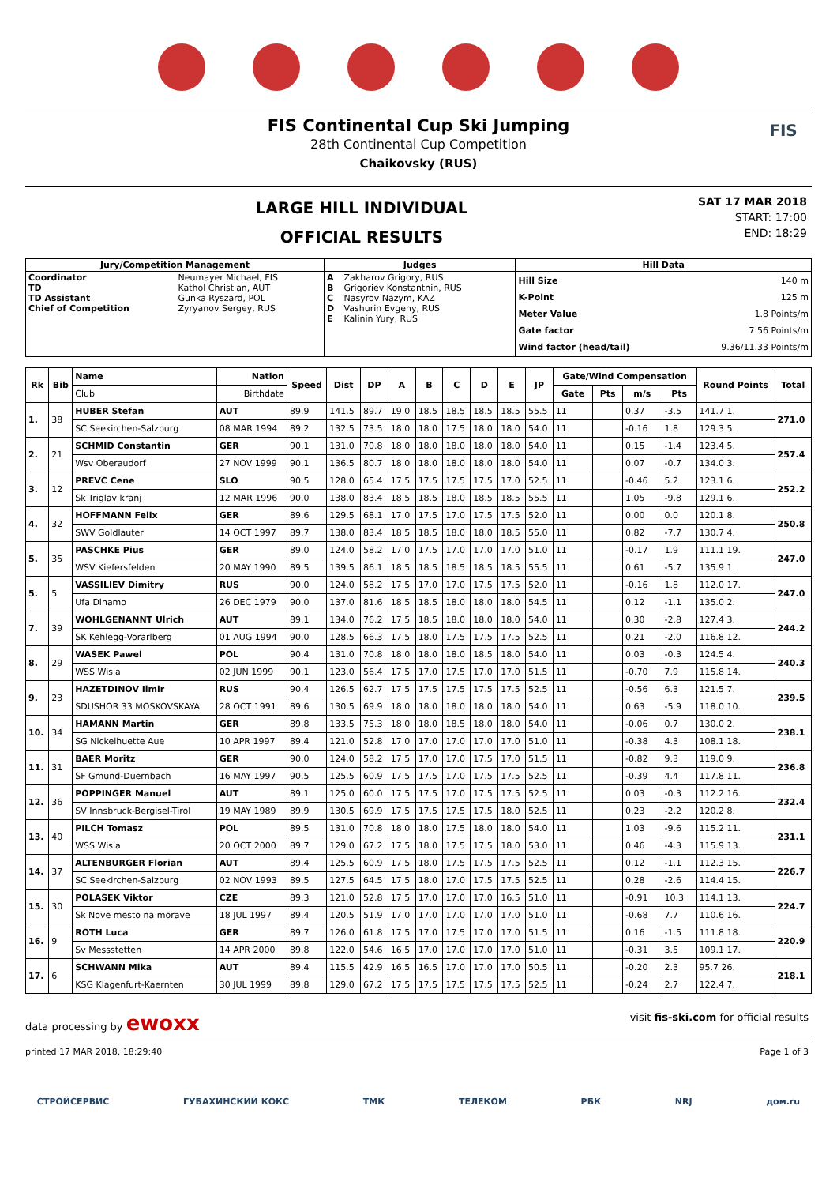FIS Continental Cup Ski Jumping
28th Continental Cup Competition
Chaikovsky (RUS)
FIS
LARGE HILL INDIVIDUAL
OFFICIAL RESULTS
SAT 17 MAR 2018
START: 17:00
END: 18:29
| Jury/Competition Management | | Judges | | Hill Data | |
| --- | --- | --- | --- | --- | --- |
| Coordinator TD TD Assistant Chief of Competition | Neumayer Michael, FIS Kathol Christian, AUT Gunka Ryszard, POL Zyryanov Sergey, RUS | A B C D E | Zakharov Grigory, RUS Grigoriev Konstantnin, RUS Nasyrov Nazym, KAZ Vashurin Evgeny, RUS Kalinin Yury, RUS | Hill Size K-Point Meter Value Gate factor Wind factor (head/tail) | 140 m 125 m 1.8 Points/m 7.56 Points/m 9.36/11.33 Points/m |
| Rk | Bib | Name | Nation | Speed | Dist | DP | A | B | C | D | E | JP | Gate/Wind Compensation | | | | Round Points | Total |
| --- | --- | --- | --- | --- | --- | --- | --- | --- | --- | --- | --- | --- | --- | --- | --- | --- | --- | --- |
| | | Club | Birthdate | | | | | | | | | | Gate | Pts | m/s | Pts | | |
| 1. | 38 | HUBER Stefan | AUT | 89.9 | 141.5 | 89.7 | 19.0 | 18.5 | 18.5 | 18.5 | 18.5 | 55.5 | 11 | | 0.37 | -3.5 | 141.7 1. | 271.0 |
| | | SC Seekirchen-Salzburg | 08 MAR 1994 | 89.2 | 132.5 | 73.5 | 18.0 | 18.0 | 17.5 | 18.0 | 18.0 | 54.0 | 11 | | -0.16 | 1.8 | 129.3 5. | |
| 2. | 21 | SCHMID Constantin | GER | 90.1 | 131.0 | 70.8 | 18.0 | 18.0 | 18.0 | 18.0 | 18.0 | 54.0 | 11 | | 0.15 | -1.4 | 123.4 5. | 257.4 |
| | | Wsv Oberaudorf | 27 NOV 1999 | 90.1 | 136.5 | 80.7 | 18.0 | 18.0 | 18.0 | 18.0 | 18.0 | 54.0 | 11 | | 0.07 | -0.7 | 134.0 3. | |
| 3. | 12 | PREVC Cene | SLO | 90.5 | 128.0 | 65.4 | 17.5 | 17.5 | 17.5 | 17.5 | 17.0 | 52.5 | 11 | | -0.46 | 5.2 | 123.1 6. | 252.2 |
| | | Sk Triglav kranj | 12 MAR 1996 | 90.0 | 138.0 | 83.4 | 18.5 | 18.5 | 18.0 | 18.5 | 18.5 | 55.5 | 11 | | 1.05 | -9.8 | 129.1 6. | |
| 4. | 32 | HOFFMANN Felix | GER | 89.6 | 129.5 | 68.1 | 17.0 | 17.5 | 17.0 | 17.5 | 17.5 | 52.0 | 11 | | 0.00 | 0.0 | 120.1 8. | 250.8 |
| | | SWV Goldlauter | 14 OCT 1997 | 89.7 | 138.0 | 83.4 | 18.5 | 18.5 | 18.0 | 18.0 | 18.5 | 55.0 | 11 | | 0.82 | -7.7 | 130.7 4. | |
| 5. | 35 | PASCHKE Pius | GER | 89.0 | 124.0 | 58.2 | 17.0 | 17.5 | 17.0 | 17.0 | 17.0 | 51.0 | 11 | | -0.17 | 1.9 | 111.1 19. | 247.0 |
| | | WSV Kiefersfelden | 20 MAY 1990 | 89.5 | 139.5 | 86.1 | 18.5 | 18.5 | 18.5 | 18.5 | 18.5 | 55.5 | 11 | | 0.61 | -5.7 | 135.9 1. | |
| 5. | 5 | VASSILIEV Dimitry | RUS | 90.0 | 124.0 | 58.2 | 17.5 | 17.0 | 17.0 | 17.5 | 17.5 | 52.0 | 11 | | -0.16 | 1.8 | 112.0 17. | 247.0 |
| | | Ufa Dinamo | 26 DEC 1979 | 90.0 | 137.0 | 81.6 | 18.5 | 18.5 | 18.0 | 18.0 | 18.0 | 54.5 | 11 | | 0.12 | -1.1 | 135.0 2. | |
| 7. | 39 | WOHLGENANNT Ulrich | AUT | 89.1 | 134.0 | 76.2 | 17.5 | 18.5 | 18.0 | 18.0 | 18.0 | 54.0 | 11 | | 0.30 | -2.8 | 127.4 3. | 244.2 |
| | | SK Kehlegg-Vorarlberg | 01 AUG 1994 | 90.0 | 128.5 | 66.3 | 17.5 | 18.0 | 17.5 | 17.5 | 17.5 | 52.5 | 11 | | 0.21 | -2.0 | 116.8 12. | |
| 8. | 29 | WASEK Pawel | POL | 90.4 | 131.0 | 70.8 | 18.0 | 18.0 | 18.0 | 18.5 | 18.0 | 54.0 | 11 | | 0.03 | -0.3 | 124.5 4. | 240.3 |
| | | WSS Wisla | 02 JUN 1999 | 90.1 | 123.0 | 56.4 | 17.5 | 17.0 | 17.5 | 17.0 | 17.0 | 51.5 | 11 | | -0.70 | 7.9 | 115.8 14. | |
| 9. | 23 | HAZETDINOV Ilmir | RUS | 90.4 | 126.5 | 62.7 | 17.5 | 17.5 | 17.5 | 17.5 | 17.5 | 52.5 | 11 | | -0.56 | 6.3 | 121.5 7. | 239.5 |
| | | SDUSHOR 33 MOSKOVSKAYA | 28 OCT 1991 | 89.6 | 130.5 | 69.9 | 18.0 | 18.0 | 18.0 | 18.0 | 18.0 | 54.0 | 11 | | 0.63 | -5.9 | 118.0 10. | |
| 10. | 34 | HAMANN Martin | GER | 89.8 | 133.5 | 75.3 | 18.0 | 18.0 | 18.5 | 18.0 | 18.0 | 54.0 | 11 | | -0.06 | 0.7 | 130.0 2. | 238.1 |
| | | SG Nickelhuette Aue | 10 APR 1997 | 89.4 | 121.0 | 52.8 | 17.0 | 17.0 | 17.0 | 17.0 | 17.0 | 51.0 | 11 | | -0.38 | 4.3 | 108.1 18. | |
| 11. | 31 | BAER Moritz | GER | 90.0 | 124.0 | 58.2 | 17.5 | 17.0 | 17.0 | 17.5 | 17.0 | 51.5 | 11 | | -0.82 | 9.3 | 119.0 9. | 236.8 |
| | | SF Gmund-Duernbach | 16 MAY 1997 | 90.5 | 125.5 | 60.9 | 17.5 | 17.5 | 17.0 | 17.5 | 17.5 | 52.5 | 11 | | -0.39 | 4.4 | 117.8 11. | |
| 12. | 36 | POPPINGER Manuel | AUT | 89.1 | 125.0 | 60.0 | 17.5 | 17.5 | 17.0 | 17.5 | 17.5 | 52.5 | 11 | | 0.03 | -0.3 | 112.2 16. | 232.4 |
| | | SV Innsbruck-Bergisel-Tirol | 19 MAY 1989 | 89.9 | 130.5 | 69.9 | 17.5 | 17.5 | 17.5 | 17.5 | 18.0 | 52.5 | 11 | | 0.23 | -2.2 | 120.2 8. | |
| 13. | 40 | PILCH Tomasz | POL | 89.5 | 131.0 | 70.8 | 18.0 | 18.0 | 17.5 | 18.0 | 18.0 | 54.0 | 11 | | 1.03 | -9.6 | 115.2 11. | 231.1 |
| | | WSS Wisla | 20 OCT 2000 | 89.7 | 129.0 | 67.2 | 17.5 | 18.0 | 17.5 | 17.5 | 18.0 | 53.0 | 11 | | 0.46 | -4.3 | 115.9 13. | |
| 14. | 37 | ALTENBURGER Florian | AUT | 89.4 | 125.5 | 60.9 | 17.5 | 18.0 | 17.5 | 17.5 | 17.5 | 52.5 | 11 | | 0.12 | -1.1 | 112.3 15. | 226.7 |
| | | SC Seekirchen-Salzburg | 02 NOV 1993 | 89.5 | 127.5 | 64.5 | 17.5 | 18.0 | 17.0 | 17.5 | 17.5 | 52.5 | 11 | | 0.28 | -2.6 | 114.4 15. | |
| 15. | 30 | POLASEK Viktor | CZE | 89.3 | 121.0 | 52.8 | 17.5 | 17.0 | 17.0 | 17.0 | 16.5 | 51.0 | 11 | | -0.91 | 10.3 | 114.1 13. | 224.7 |
| | | Sk Nove mesto na morave | 18 JUL 1997 | 89.4 | 120.5 | 51.9 | 17.0 | 17.0 | 17.0 | 17.0 | 17.0 | 51.0 | 11 | | -0.68 | 7.7 | 110.6 16. | |
| 16. | 9 | ROTH Luca | GER | 89.7 | 126.0 | 61.8 | 17.5 | 17.0 | 17.5 | 17.0 | 17.0 | 51.5 | 11 | | 0.16 | -1.5 | 111.8 18. | 220.9 |
| | | Sv Messstetten | 14 APR 2000 | 89.8 | 122.0 | 54.6 | 16.5 | 17.0 | 17.0 | 17.0 | 17.0 | 51.0 | 11 | | -0.31 | 3.5 | 109.1 17. | |
| 17. | 6 | SCHWANN Mika | AUT | 89.4 | 115.5 | 42.9 | 16.5 | 16.5 | 17.0 | 17.0 | 17.0 | 50.5 | 11 | | -0.20 | 2.3 | 95.7 26. | 218.1 |
| | | KSG Klagenfurt-Kaernten | 30 JUL 1999 | 89.8 | 129.0 | 67.2 | 17.5 | 17.5 | 17.5 | 17.5 | 17.5 | 52.5 | 11 | | -0.24 | 2.7 | 122.4 7. | |
data processing by ewoxx visit fis-ski.com for official results
printed 17 MAR 2018, 18:29:40 Page 1 of 3
СТРОЙСЕРВИС ГУБАХИНСКИЙ КОКС ТМК ТЕЛЕКОМ РБК NRJ дом.ru